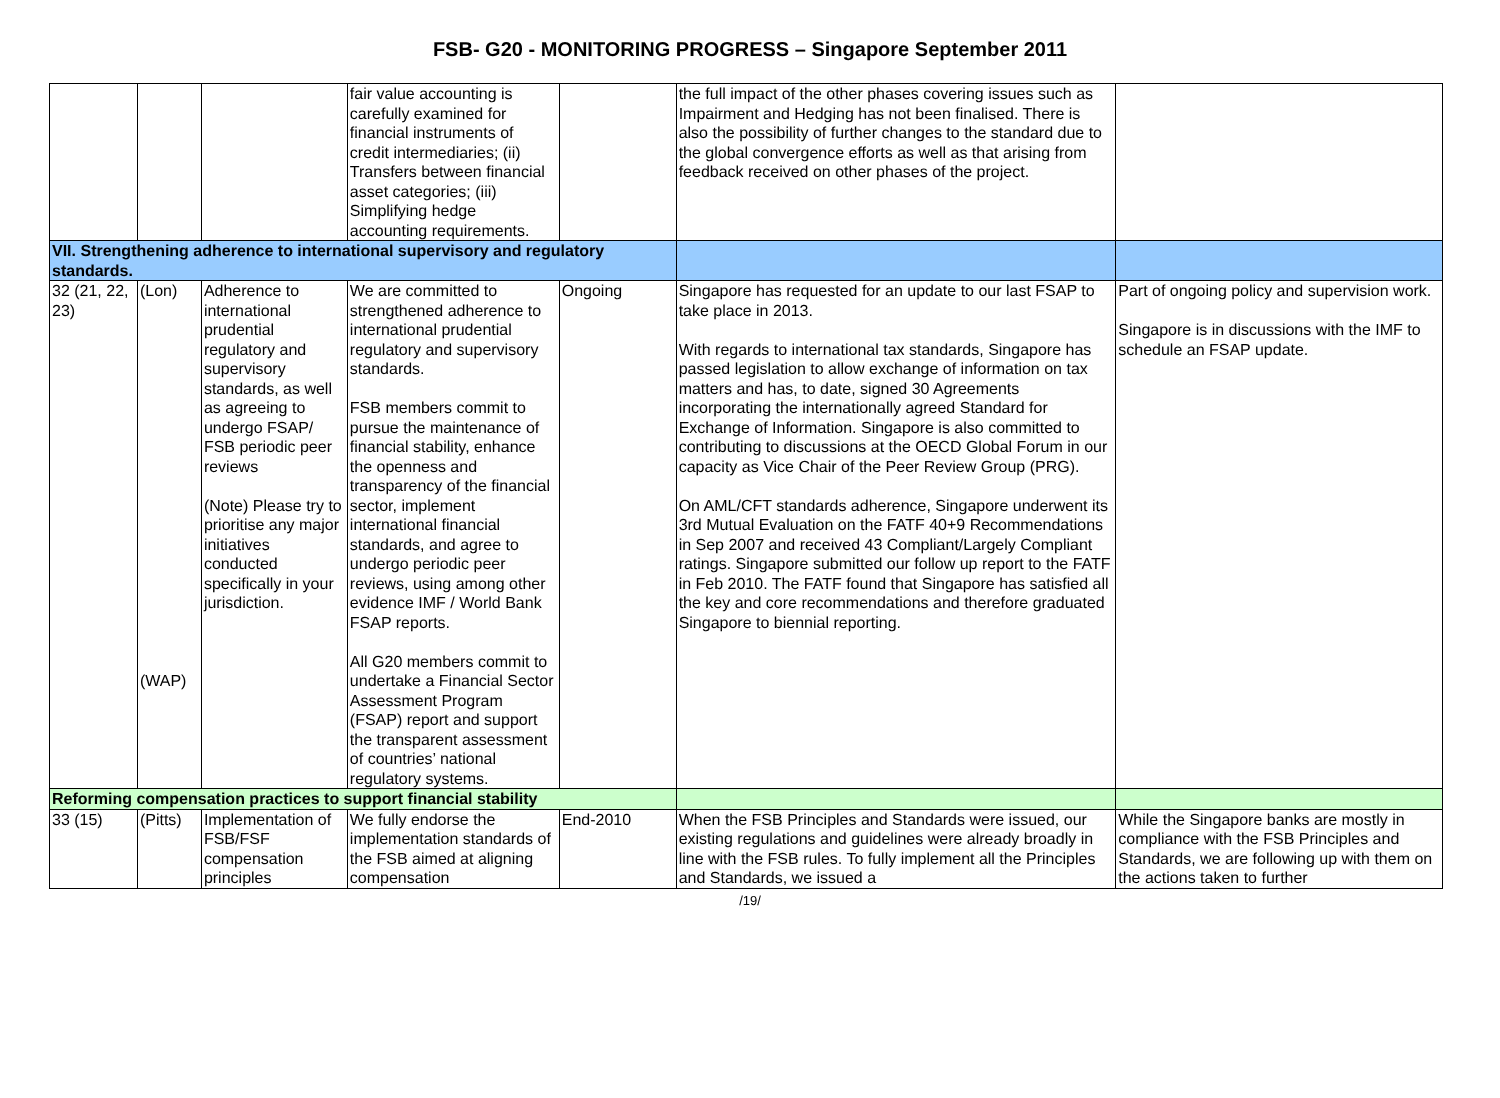FSB- G20 - MONITORING PROGRESS – Singapore September 2011
| | | | fair value accounting is carefully examined for financial instruments of credit intermediaries; (ii) Transfers between financial asset categories; (iii) Simplifying hedge accounting requirements. | | the full impact of the other phases covering issues such as Impairment and Hedging has not been finalised. There is also the possibility of further changes to the standard due to the global convergence efforts as well as that arising from feedback received on other phases of the project. | |
| VII. Strengthening adherence to international supervisory and regulatory standards. | | | | | | |
| 32 (21, 22, 23) | (Lon) (WAP) | Adherence to international prudential regulatory and supervisory standards, as well as agreeing to undergo FSAP/ FSB periodic peer reviews (Note) Please try to prioritise any major initiatives conducted specifically in your jurisdiction. | We are committed to strengthened adherence to international prudential regulatory and supervisory standards. FSB members commit to pursue the maintenance of financial stability, enhance the openness and transparency of the financial sector, implement international financial standards, and agree to undergo periodic peer reviews, using among other evidence IMF / World Bank FSAP reports. All G20 members commit to undertake a Financial Sector Assessment Program (FSAP) report and support the transparent assessment of countries’ national regulatory systems. | Ongoing | Singapore has requested for an update to our last FSAP to take place in 2013. With regards to international tax standards, Singapore has passed legislation to allow exchange of information on tax matters and has, to date, signed 30 Agreements incorporating the internationally agreed Standard for Exchange of Information. Singapore is also committed to contributing to discussions at the OECD Global Forum in our capacity as Vice Chair of the Peer Review Group (PRG). On AML/CFT standards adherence, Singapore underwent its 3rd Mutual Evaluation on the FATF 40+9 Recommendations in Sep 2007 and received 43 Compliant/Largely Compliant ratings. Singapore submitted our follow up report to the FATF in Feb 2010. The FATF found that Singapore has satisfied all the key and core recommendations and therefore graduated Singapore to biennial reporting. | Part of ongoing policy and supervision work. Singapore is in discussions with the IMF to schedule an FSAP update. |
| Reforming compensation practices to support financial stability | | | | | | |
| 33 (15) | (Pitts) | Implementation of FSB/FSF compensation principles | We fully endorse the implementation standards of the FSB aimed at aligning compensation | End-2010 | When the FSB Principles and Standards were issued, our existing regulations and guidelines were already broadly in line with the FSB rules. To fully implement all the Principles and Standards, we issued a | While the Singapore banks are mostly in compliance with the FSB Principles and Standards, we are following up with them on the actions taken to further |
/19/